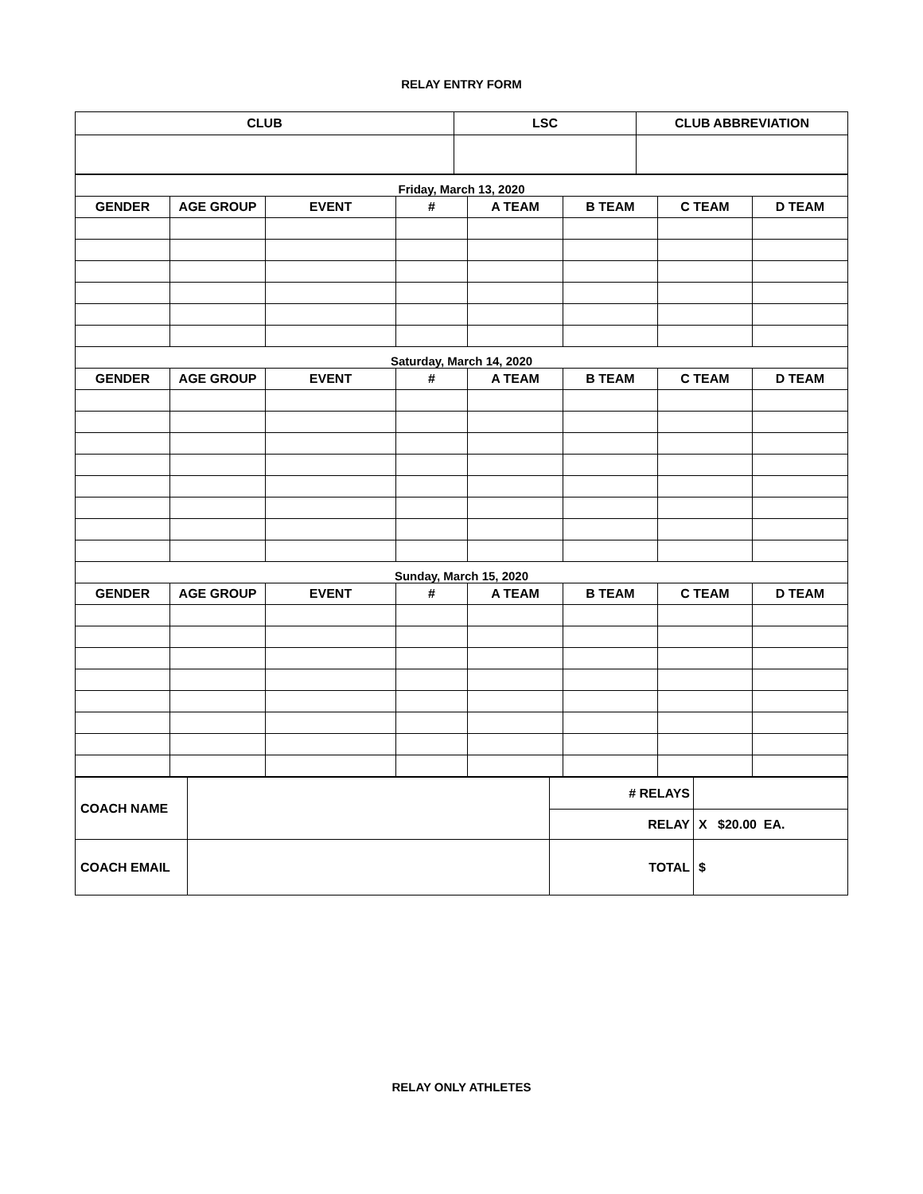RELAY ENTRY FORM
| CLUB | LSC | CLUB ABBREVIATION |
| Friday, March 13, 2020 | | | | | | | |
| GENDER | AGE GROUP | EVENT | # | A TEAM | B TEAM | C TEAM | D TEAM |
| Saturday, March 14, 2020 | | | | | | | |
| GENDER | AGE GROUP | EVENT | # | A TEAM | B TEAM | C TEAM | D TEAM |
| Sunday, March 15, 2020 | | | | | | | |
| GENDER | AGE GROUP | EVENT | # | A TEAM | B TEAM | C TEAM | D TEAM |
| COACH NAME | | # RELAYS | |
| | | RELAY | X $20.00 EA. |
| COACH EMAIL | | TOTAL | $ |
RELAY ONLY ATHLETES